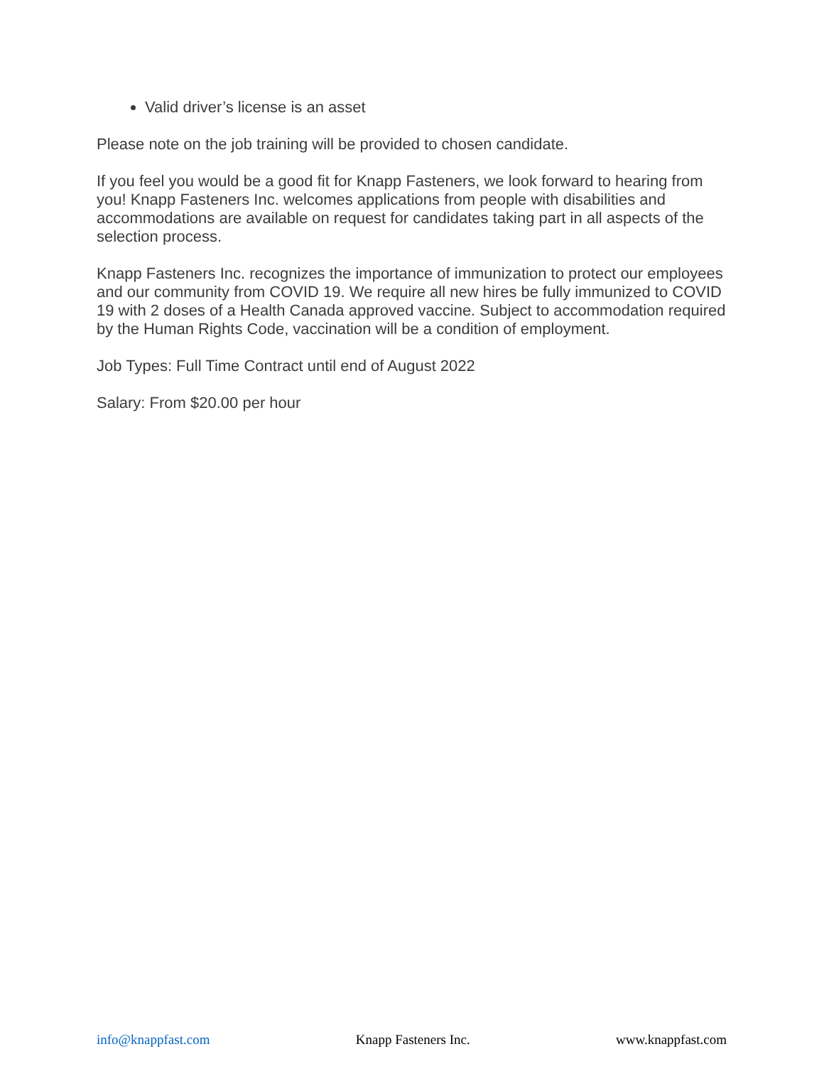Valid driver’s license is an asset
Please note on the job training will be provided to chosen candidate.
If you feel you would be a good fit for Knapp Fasteners, we look forward to hearing from you! Knapp Fasteners Inc. welcomes applications from people with disabilities and accommodations are available on request for candidates taking part in all aspects of the selection process.
Knapp Fasteners Inc. recognizes the importance of immunization to protect our employees and our community from COVID 19. We require all new hires be fully immunized to COVID 19 with 2 doses of a Health Canada approved vaccine. Subject to accommodation required by the Human Rights Code, vaccination will be a condition of employment.
Job Types: Full Time Contract until end of August 2022
Salary: From $20.00 per hour
info@knappfast.com Knapp Fasteners Inc. www.knappfast.com